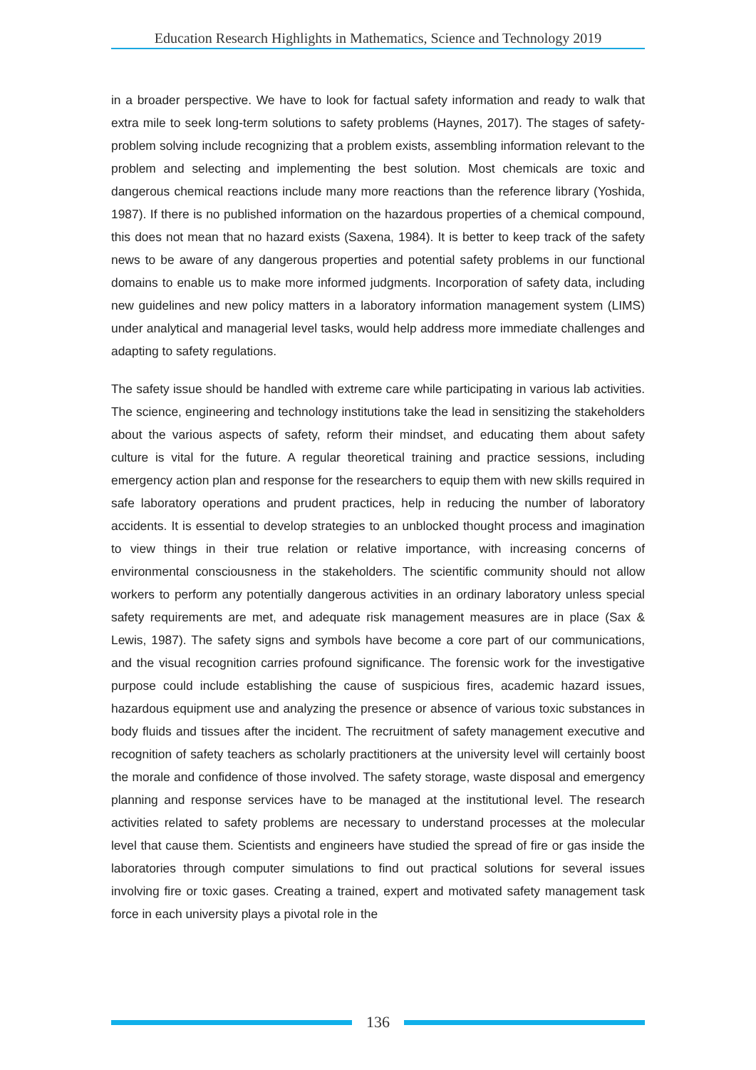Education Research Highlights in Mathematics, Science and Technology 2019
in a broader perspective. We have to look for factual safety information and ready to walk that extra mile to seek long-term solutions to safety problems (Haynes, 2017). The stages of safety-problem solving include recognizing that a problem exists, assembling information relevant to the problem and selecting and implementing the best solution. Most chemicals are toxic and dangerous chemical reactions include many more reactions than the reference library (Yoshida, 1987). If there is no published information on the hazardous properties of a chemical compound, this does not mean that no hazard exists (Saxena, 1984). It is better to keep track of the safety news to be aware of any dangerous properties and potential safety problems in our functional domains to enable us to make more informed judgments. Incorporation of safety data, including new guidelines and new policy matters in a laboratory information management system (LIMS) under analytical and managerial level tasks, would help address more immediate challenges and adapting to safety regulations.
The safety issue should be handled with extreme care while participating in various lab activities. The science, engineering and technology institutions take the lead in sensitizing the stakeholders about the various aspects of safety, reform their mindset, and educating them about safety culture is vital for the future. A regular theoretical training and practice sessions, including emergency action plan and response for the researchers to equip them with new skills required in safe laboratory operations and prudent practices, help in reducing the number of laboratory accidents. It is essential to develop strategies to an unblocked thought process and imagination to view things in their true relation or relative importance, with increasing concerns of environmental consciousness in the stakeholders. The scientific community should not allow workers to perform any potentially dangerous activities in an ordinary laboratory unless special safety requirements are met, and adequate risk management measures are in place (Sax & Lewis, 1987). The safety signs and symbols have become a core part of our communications, and the visual recognition carries profound significance. The forensic work for the investigative purpose could include establishing the cause of suspicious fires, academic hazard issues, hazardous equipment use and analyzing the presence or absence of various toxic substances in body fluids and tissues after the incident. The recruitment of safety management executive and recognition of safety teachers as scholarly practitioners at the university level will certainly boost the morale and confidence of those involved. The safety storage, waste disposal and emergency planning and response services have to be managed at the institutional level. The research activities related to safety problems are necessary to understand processes at the molecular level that cause them. Scientists and engineers have studied the spread of fire or gas inside the laboratories through computer simulations to find out practical solutions for several issues involving fire or toxic gases. Creating a trained, expert and motivated safety management task force in each university plays a pivotal role in the
136